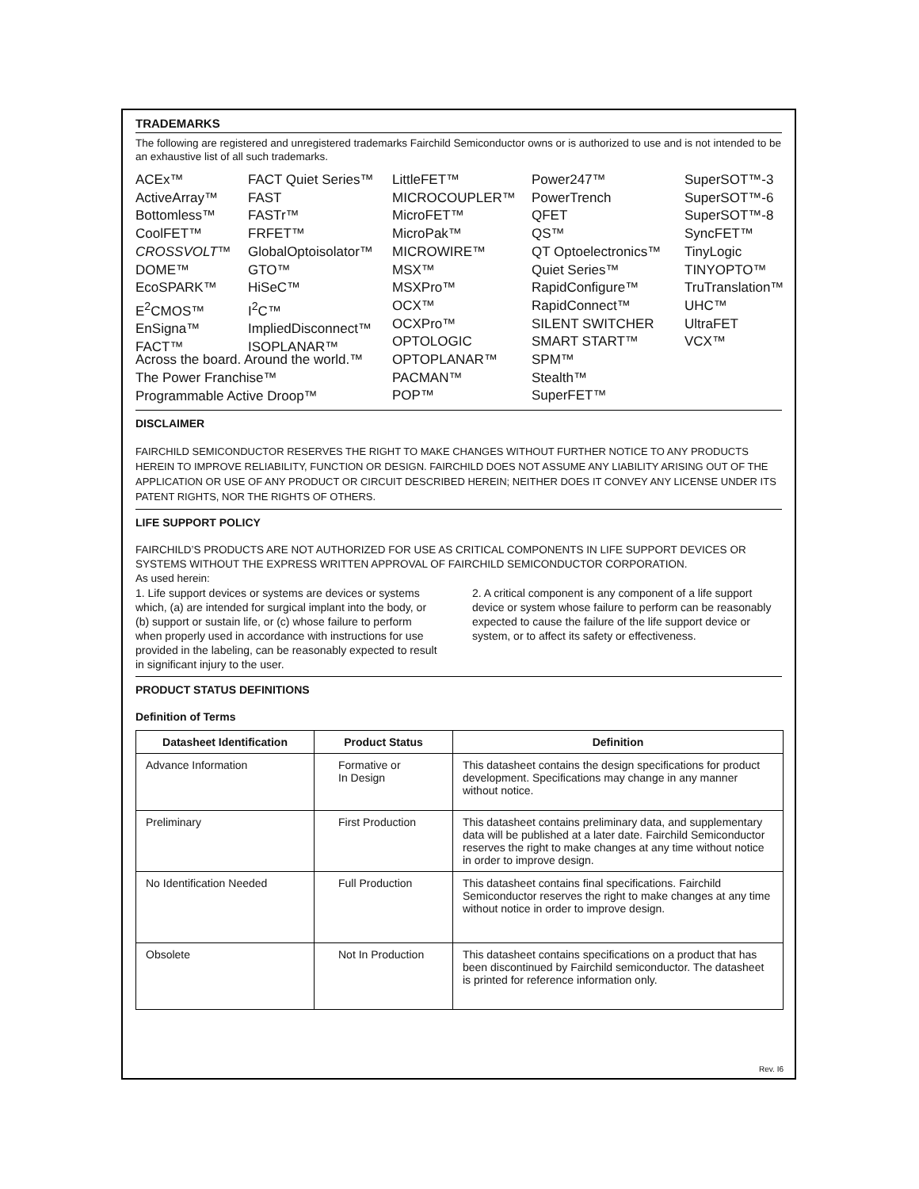TRADEMARKS
The following are registered and unregistered trademarks Fairchild Semiconductor owns or is authorized to use and is not intended to be an exhaustive list of all such trademarks.
ACEx™
ActiveArray™
Bottomless™
CoolFET™
CROSSVOLT™
DOME™
EcoSPARK™
E<sup>2</sup>CMOS™
EnSigna™
FACT™
FACT Quiet Series™
FAST
FASTr™
FRFET™
GlobalOptoisolator™
GTO™
HiSeC™
I<sup>2</sup>C™
ImpliedDisconnect™
ISOPLANAR™
LittleFET™
MICROCOUPLER™
MicroFET™
MicroPak™
MICROWIRE™
MSX™
MSXPro™
OCX™
OCXPro™
OPTOLOGIC
OPTOPLANAR™
PACMAN™
POP™
Power247™
PowerTrench
QFET
QS™
QT Optoelectronics™
Quiet Series™
RapidConfigure™
RapidConnect™
SILENT SWITCHER
SMART START™
SPM™
Stealth™
SuperFET™
SuperSOT™-3
SuperSOT™-6
SuperSOT™-8
SyncFET™
TinyLogic
TINYOPTO™
TruTranslation™
UHC™
UltraFET
VCX™
Across the board. Around the world.™
The Power Franchise™
Programmable Active Droop™
DISCLAIMER
FAIRCHILD SEMICONDUCTOR RESERVES THE RIGHT TO MAKE CHANGES WITHOUT FURTHER NOTICE TO ANY PRODUCTS HEREIN TO IMPROVE RELIABILITY, FUNCTION OR DESIGN. FAIRCHILD DOES NOT ASSUME ANY LIABILITY ARISING OUT OF THE APPLICATION OR USE OF ANY PRODUCT OR CIRCUIT DESCRIBED HEREIN; NEITHER DOES IT CONVEY ANY LICENSE UNDER ITS PATENT RIGHTS, NOR THE RIGHTS OF OTHERS.
LIFE SUPPORT POLICY
FAIRCHILD’S PRODUCTS ARE NOT AUTHORIZED FOR USE AS CRITICAL COMPONENTS IN LIFE SUPPORT DEVICES OR SYSTEMS WITHOUT THE EXPRESS WRITTEN APPROVAL OF FAIRCHILD SEMICONDUCTOR CORPORATION.
As used herein:
1. Life support devices or systems are devices or systems which, (a) are intended for surgical implant into the body, or (b) support or sustain life, or (c) whose failure to perform when properly used in accordance with instructions for use provided in the labeling, can be reasonably expected to result in significant injury to the user.
2. A critical component is any component of a life support device or system whose failure to perform can be reasonably expected to cause the failure of the life support device or system, or to affect its safety or effectiveness.
PRODUCT STATUS DEFINITIONS
Definition of Terms
| Datasheet Identification | Product Status | Definition |
| --- | --- | --- |
| Advance Information | Formative or In Design | This datasheet contains the design specifications for product development. Specifications may change in any manner without notice. |
| Preliminary | First Production | This datasheet contains preliminary data, and supplementary data will be published at a later date. Fairchild Semiconductor reserves the right to make changes at any time without notice in order to improve design. |
| No Identification Needed | Full Production | This datasheet contains final specifications. Fairchild Semiconductor reserves the right to make changes at any time without notice in order to improve design. |
| Obsolete | Not In Production | This datasheet contains specifications on a product that has been discontinued by Fairchild semiconductor. The datasheet is printed for reference information only. |
Rev. I6